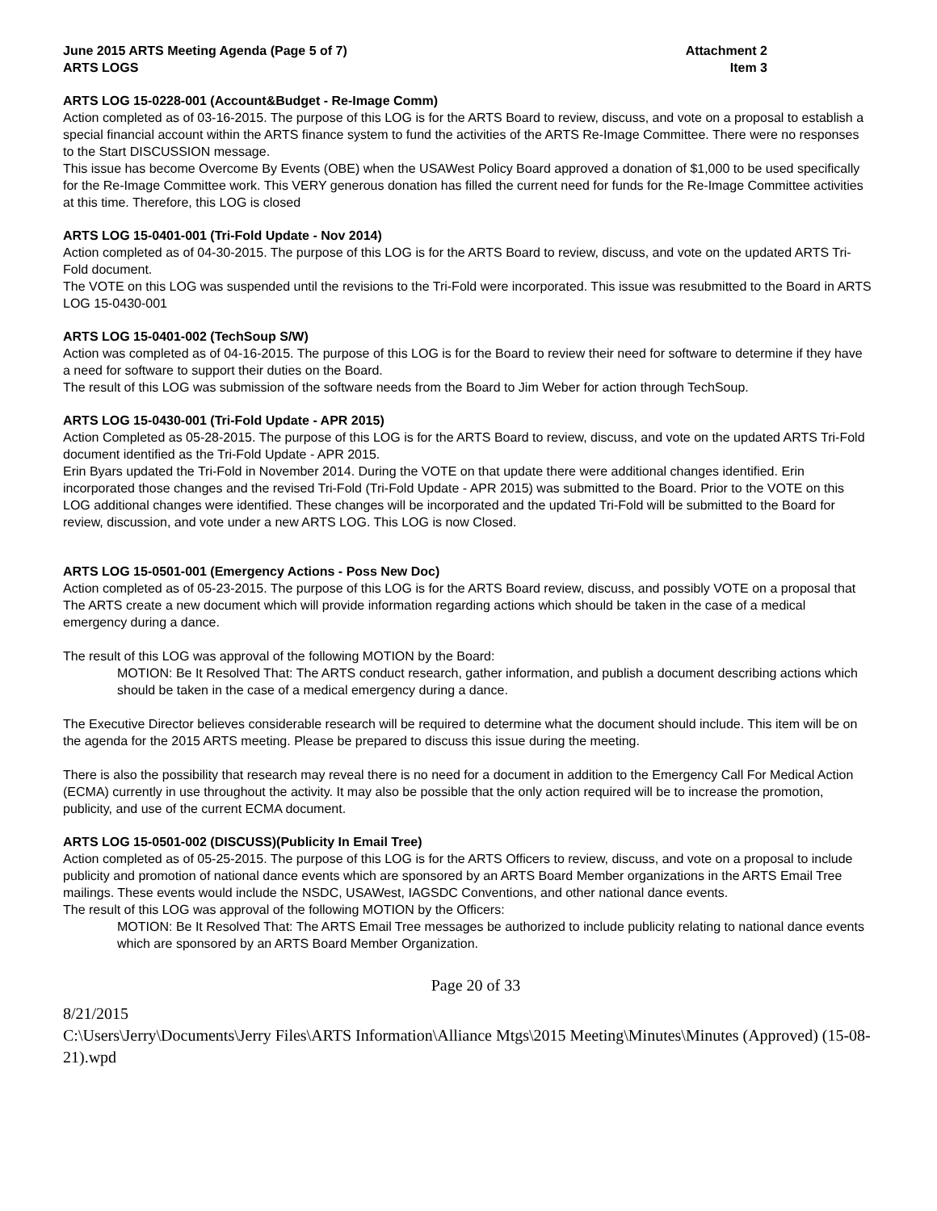June 2015 ARTS Meeting Agenda (Page 5 of 7)
ARTS LOGS
Attachment 2
Item 3
ARTS LOG 15-0228-001 (Account&Budget - Re-Image Comm)
Action completed as of 03-16-2015. The purpose of this LOG is for the ARTS Board to review, discuss, and vote on a proposal to establish a special financial account within the ARTS finance system to fund the activities of the ARTS Re-Image Committee. There were no responses to the Start DISCUSSION message.
This issue has become Overcome By Events (OBE) when the USAWest Policy Board approved a donation of $1,000 to be used specifically for the Re-Image Committee work. This VERY generous donation has filled the current need for funds for the Re-Image Committee activities at this time. Therefore, this LOG is closed
ARTS LOG 15-0401-001 (Tri-Fold Update - Nov 2014)
Action completed as of 04-30-2015. The purpose of this LOG is for the ARTS Board to review, discuss, and vote on the updated ARTS Tri-Fold document.
The VOTE on this LOG was suspended until the revisions to the Tri-Fold were incorporated. This issue was resubmitted to the Board in ARTS LOG 15-0430-001
ARTS LOG 15-0401-002 (TechSoup S/W)
Action was completed as of 04-16-2015. The purpose of this LOG is for the Board to review their need for software to determine if they have a need for software to support their duties on the Board.
The result of this LOG was submission of the software needs from the Board to Jim Weber for action through TechSoup.
ARTS LOG 15-0430-001 (Tri-Fold Update - APR 2015)
Action Completed as 05-28-2015. The purpose of this LOG is for the ARTS Board to review, discuss, and vote on the updated ARTS Tri-Fold document identified as the Tri-Fold Update - APR 2015.
Erin Byars updated the Tri-Fold in November 2014. During the VOTE on that update there were additional changes identified. Erin incorporated those changes and the revised Tri-Fold (Tri-Fold Update - APR 2015) was submitted to the Board. Prior to the VOTE on this LOG additional changes were identified. These changes will be incorporated and the updated Tri-Fold will be submitted to the Board for review, discussion, and vote under a new ARTS LOG. This LOG is now Closed.
ARTS LOG 15-0501-001 (Emergency Actions - Poss New Doc)
Action completed as of 05-23-2015. The purpose of this LOG is for the ARTS Board review, discuss, and possibly VOTE on a proposal that The ARTS create a new document which will provide information regarding actions which should be taken in the case of a medical emergency during a dance.
The result of this LOG was approval of the following MOTION by the Board:
MOTION: Be It Resolved That: The ARTS conduct research, gather information, and publish a document describing actions which should be taken in the case of a medical emergency during a dance.
The Executive Director believes considerable research will be required to determine what the document should include. This item will be on the agenda for the 2015 ARTS meeting. Please be prepared to discuss this issue during the meeting.
There is also the possibility that research may reveal there is no need for a document in addition to the Emergency Call For Medical Action (ECMA) currently in use throughout the activity. It may also be possible that the only action required will be to increase the promotion, publicity, and use of the current ECMA document.
ARTS LOG 15-0501-002 (DISCUSS)(Publicity In Email Tree)
Action completed as of 05-25-2015. The purpose of this LOG is for the ARTS Officers to review, discuss, and vote on a proposal to include publicity and promotion of national dance events which are sponsored by an ARTS Board Member organizations in the ARTS Email Tree mailings. These events would include the NSDC, USAWest, IAGSDC Conventions, and other national dance events.
The result of this LOG was approval of the following MOTION by the Officers:
MOTION: Be It Resolved That: The ARTS Email Tree messages be authorized to include publicity relating to national dance events which are sponsored by an ARTS Board Member Organization.
Page 20 of 33
8/21/2015
C:\Users\Jerry\Documents\Jerry Files\ARTS Information\Alliance Mtgs\2015 Meeting\Minutes\Minutes (Approved) (15-08-21).wpd